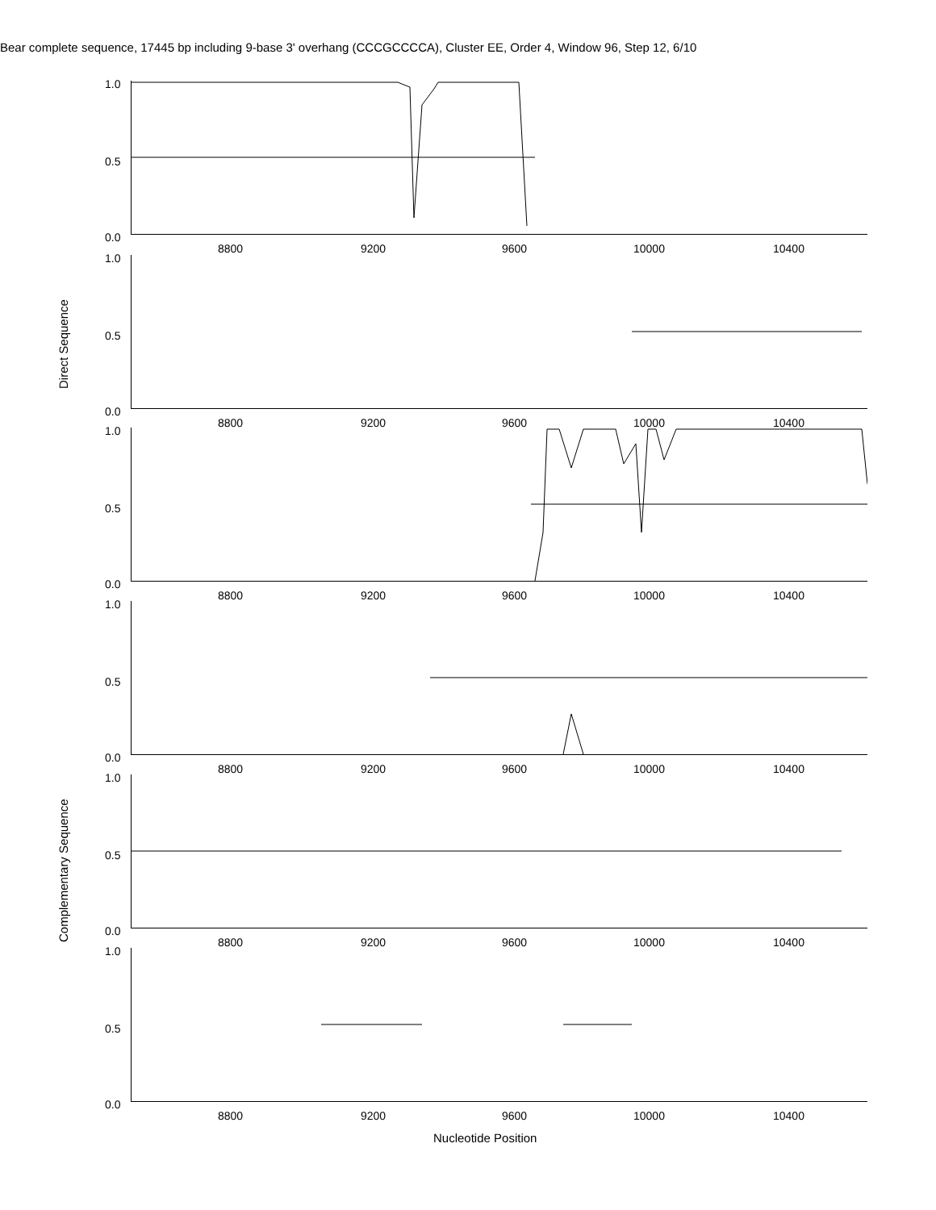Bear complete sequence, 17445 bp including 9-base 3' overhang (CCCGCCCCA), Cluster EE, Order 4, Window 96, Step 12, 6/10
Direct Sequence
Complementary Sequence
1.0
0.5
0.0
8800 9200 9600 10000 10400
1.0
0.5
0.0
8800 9200 9600 10000 10400
1.0
0.5
0.0
8800 9200 9600 10000 10400
1.0
0.5
0.0
8800 9200 9600 10000 10400
1.0
0.5
0.0
8800 9200 9600 10000 10400
1.0
0.5
0.0
8800 9200 9600 10000 10400
Nucleotide Position